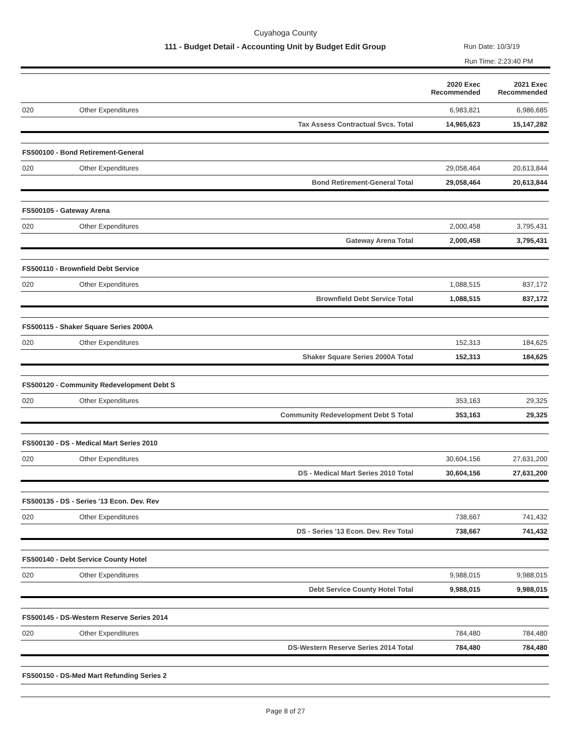Cuyahoga County
111 - Budget Detail - Accounting Unit by Budget Edit Group Run Date: 10/3/19
Run Time: 2:23:40 PM
| | | | 2020 Exec Recommended | 2021 Exec Recommended |
| --- | --- | --- | --- | --- |
| 020 | Other Expenditures | | 6,983,821 | 6,986,685 |
| | | Tax Assess Contractual Svcs. Total | 14,965,623 | 15,147,282 |
| FS500100 - Bond Retirement-General | | | | |
| 020 | Other Expenditures | | 29,058,464 | 20,613,844 |
| | | Bond Retirement-General Total | 29,058,464 | 20,613,844 |
| FS500105 - Gateway Arena | | | | |
| 020 | Other Expenditures | | 2,000,458 | 3,795,431 |
| | | Gateway Arena Total | 2,000,458 | 3,795,431 |
| FS500110 - Brownfield Debt Service | | | | |
| 020 | Other Expenditures | | 1,088,515 | 837,172 |
| | | Brownfield Debt Service Total | 1,088,515 | 837,172 |
| FS500115 - Shaker Square Series 2000A | | | | |
| 020 | Other Expenditures | | 152,313 | 184,625 |
| | | Shaker Square Series 2000A Total | 152,313 | 184,625 |
| FS500120 - Community Redevelopment Debt S | | | | |
| 020 | Other Expenditures | | 353,163 | 29,325 |
| | | Community Redevelopment Debt S Total | 353,163 | 29,325 |
| FS500130 - DS - Medical Mart Series 2010 | | | | |
| 020 | Other Expenditures | | 30,604,156 | 27,631,200 |
| | | DS - Medical Mart Series 2010 Total | 30,604,156 | 27,631,200 |
| FS500135 - DS - Series '13 Econ. Dev. Rev | | | | |
| 020 | Other Expenditures | | 738,667 | 741,432 |
| | | DS - Series '13 Econ. Dev. Rev Total | 738,667 | 741,432 |
| FS500140 - Debt Service County Hotel | | | | |
| 020 | Other Expenditures | | 9,988,015 | 9,988,015 |
| | | Debt Service County Hotel Total | 9,988,015 | 9,988,015 |
| FS500145 - DS-Western Reserve Series 2014 | | | | |
| 020 | Other Expenditures | | 784,480 | 784,480 |
| | | DS-Western Reserve Series 2014 Total | 784,480 | 784,480 |
| FS500150 - DS-Med Mart Refunding Series 2 | | | | |
Page 8 of 27